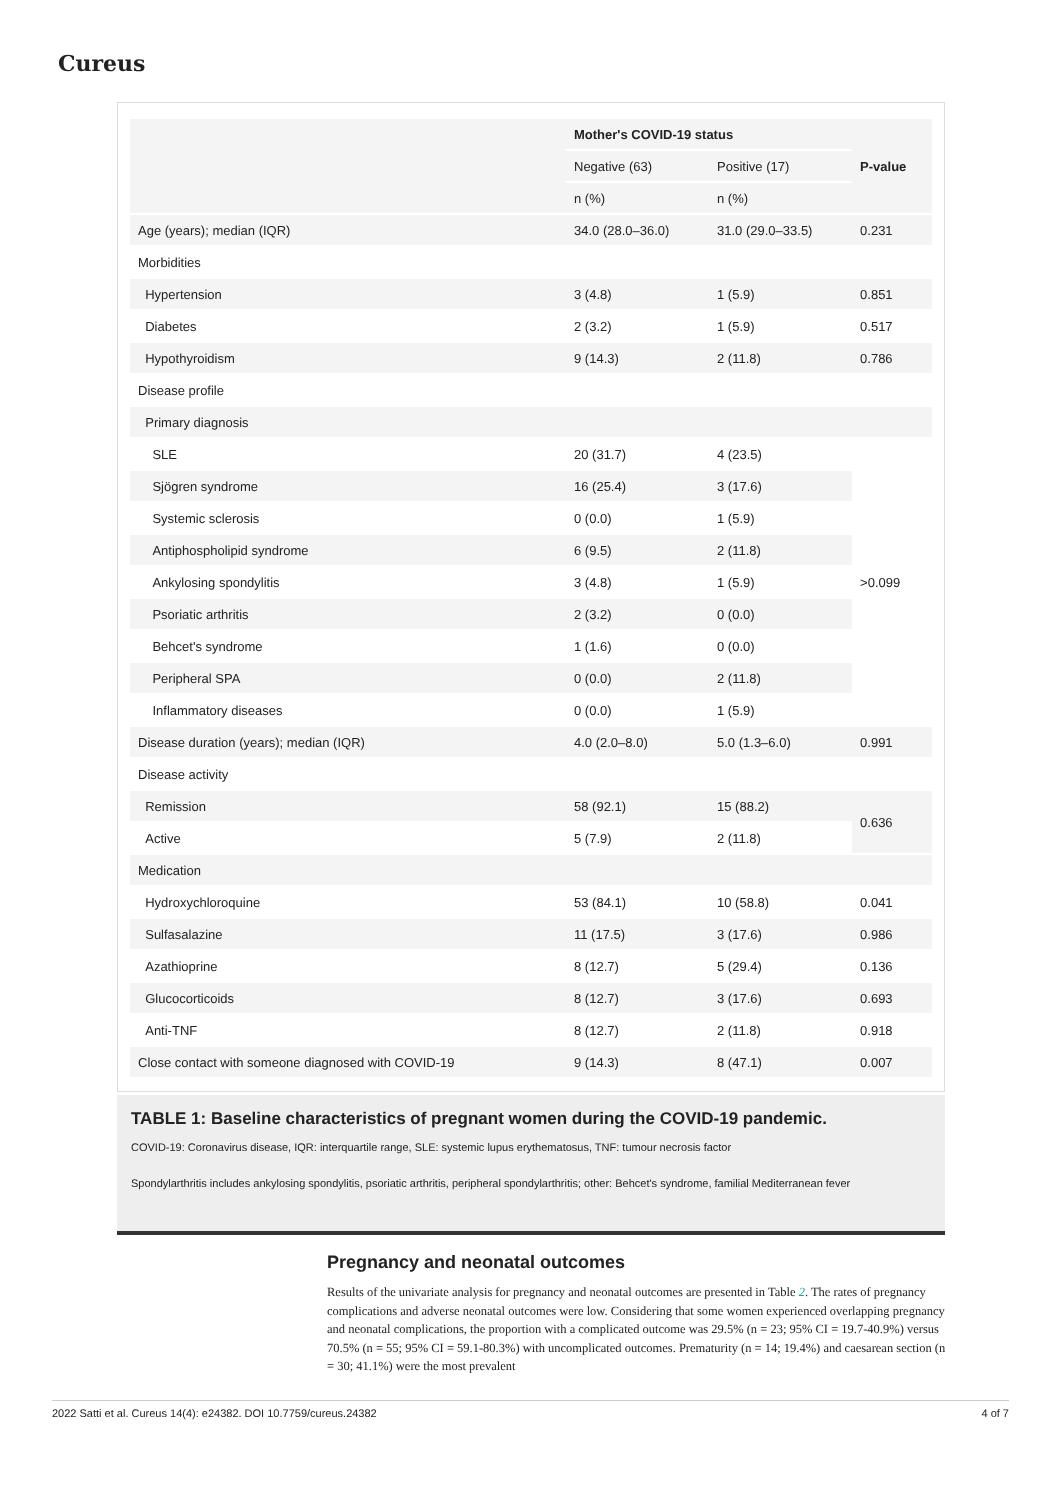Cureus
| | Mother's COVID-19 status | | P-value |
| | Negative (63) | Positive (17) | |
| | n (%) | n (%) | |
| Age (years); median (IQR) | 34.0 (28.0–36.0) | 31.0 (29.0–33.5) | 0.231 |
| Morbidities | | | |
| Hypertension | 3 (4.8) | 1 (5.9) | 0.851 |
| Diabetes | 2 (3.2) | 1 (5.9) | 0.517 |
| Hypothyroidism | 9 (14.3) | 2 (11.8) | 0.786 |
| Disease profile | | | |
| Primary diagnosis | | | |
| SLE | 20 (31.7) | 4 (23.5) | >0.099 |
| Sjögren syndrome | 16 (25.4) | 3 (17.6) | |
| Systemic sclerosis | 0 (0.0) | 1 (5.9) | |
| Antiphospholipid syndrome | 6 (9.5) | 2 (11.8) | |
| Ankylosing spondylitis | 3 (4.8) | 1 (5.9) | |
| Psoriatic arthritis | 2 (3.2) | 0 (0.0) | |
| Behcet's syndrome | 1 (1.6) | 0 (0.0) | |
| Peripheral SPA | 0 (0.0) | 2 (11.8) | |
| Inflammatory diseases | 0 (0.0) | 1 (5.9) | |
| Disease duration (years); median (IQR) | 4.0 (2.0–8.0) | 5.0 (1.3–6.0) | 0.991 |
| Disease activity | | | |
| Remission | 58 (92.1) | 15 (88.2) | 0.636 |
| Active | 5 (7.9) | 2 (11.8) | |
| Medication | | | |
| Hydroxychloroquine | 53 (84.1) | 10 (58.8) | 0.041 |
| Sulfasalazine | 11 (17.5) | 3 (17.6) | 0.986 |
| Azathioprine | 8 (12.7) | 5 (29.4) | 0.136 |
| Glucocorticoids | 8 (12.7) | 3 (17.6) | 0.693 |
| Anti-TNF | 8 (12.7) | 2 (11.8) | 0.918 |
| Close contact with someone diagnosed with COVID-19 | 9 (14.3) | 8 (47.1) | 0.007 |
TABLE 1: Baseline characteristics of pregnant women during the COVID-19 pandemic.
COVID-19: Coronavirus disease, IQR: interquartile range, SLE: systemic lupus erythematosus, TNF: tumour necrosis factor
Spondylarthritis includes ankylosing spondylitis, psoriatic arthritis, peripheral spondylarthritis; other: Behcet's syndrome, familial Mediterranean fever
Pregnancy and neonatal outcomes
Results of the univariate analysis for pregnancy and neonatal outcomes are presented in Table 2. The rates of pregnancy complications and adverse neonatal outcomes were low. Considering that some women experienced overlapping pregnancy and neonatal complications, the proportion with a complicated outcome was 29.5% (n = 23; 95% CI = 19.7-40.9%) versus 70.5% (n = 55; 95% CI = 59.1-80.3%) with uncomplicated outcomes. Prematurity (n = 14; 19.4%) and caesarean section (n = 30; 41.1%) were the most prevalent
2022 Satti et al. Cureus 14(4): e24382. DOI 10.7759/cureus.24382 4 of 7